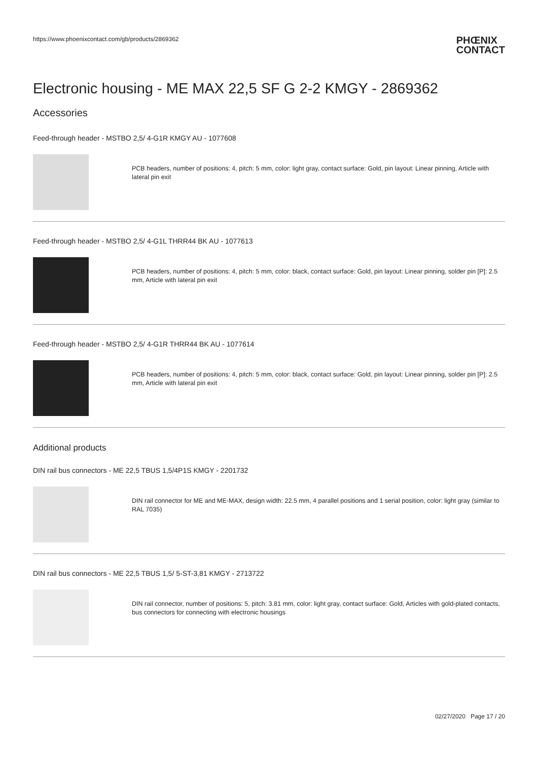https://www.phoenixcontact.com/gb/products/2869362
PHŒNIX
CONTACT
Electronic housing - ME MAX 22,5 SF G 2-2 KMGY - 2869362
Accessories
Feed-through header - MSTBO 2,5/ 4-G1R KMGY AU - 1077608
PCB headers, number of positions: 4, pitch: 5 mm, color: light gray, contact surface: Gold, pin layout: Linear pinning, Article with lateral pin exit
Feed-through header - MSTBO 2,5/ 4-G1L THRR44 BK AU - 1077613
PCB headers, number of positions: 4, pitch: 5 mm, color: black, contact surface: Gold, pin layout: Linear pinning, solder pin [P]: 2.5 mm, Article with lateral pin exit
Feed-through header - MSTBO 2,5/ 4-G1R THRR44 BK AU - 1077614
PCB headers, number of positions: 4, pitch: 5 mm, color: black, contact surface: Gold, pin layout: Linear pinning, solder pin [P]: 2.5 mm, Article with lateral pin exit
Additional products
DIN rail bus connectors - ME 22,5 TBUS 1,5/4P1S KMGY - 2201732
DIN rail connector for ME and ME-MAX, design width: 22.5 mm, 4 parallel positions and 1 serial position, color: light gray (similar to RAL 7035)
DIN rail bus connectors - ME 22,5 TBUS 1,5/ 5-ST-3,81 KMGY - 2713722
DIN rail connector, number of positions: 5, pitch: 3.81 mm, color: light gray, contact surface: Gold, Articles with gold-plated contacts, bus connectors for connecting with electronic housings
02/27/2020 Page 17 / 20